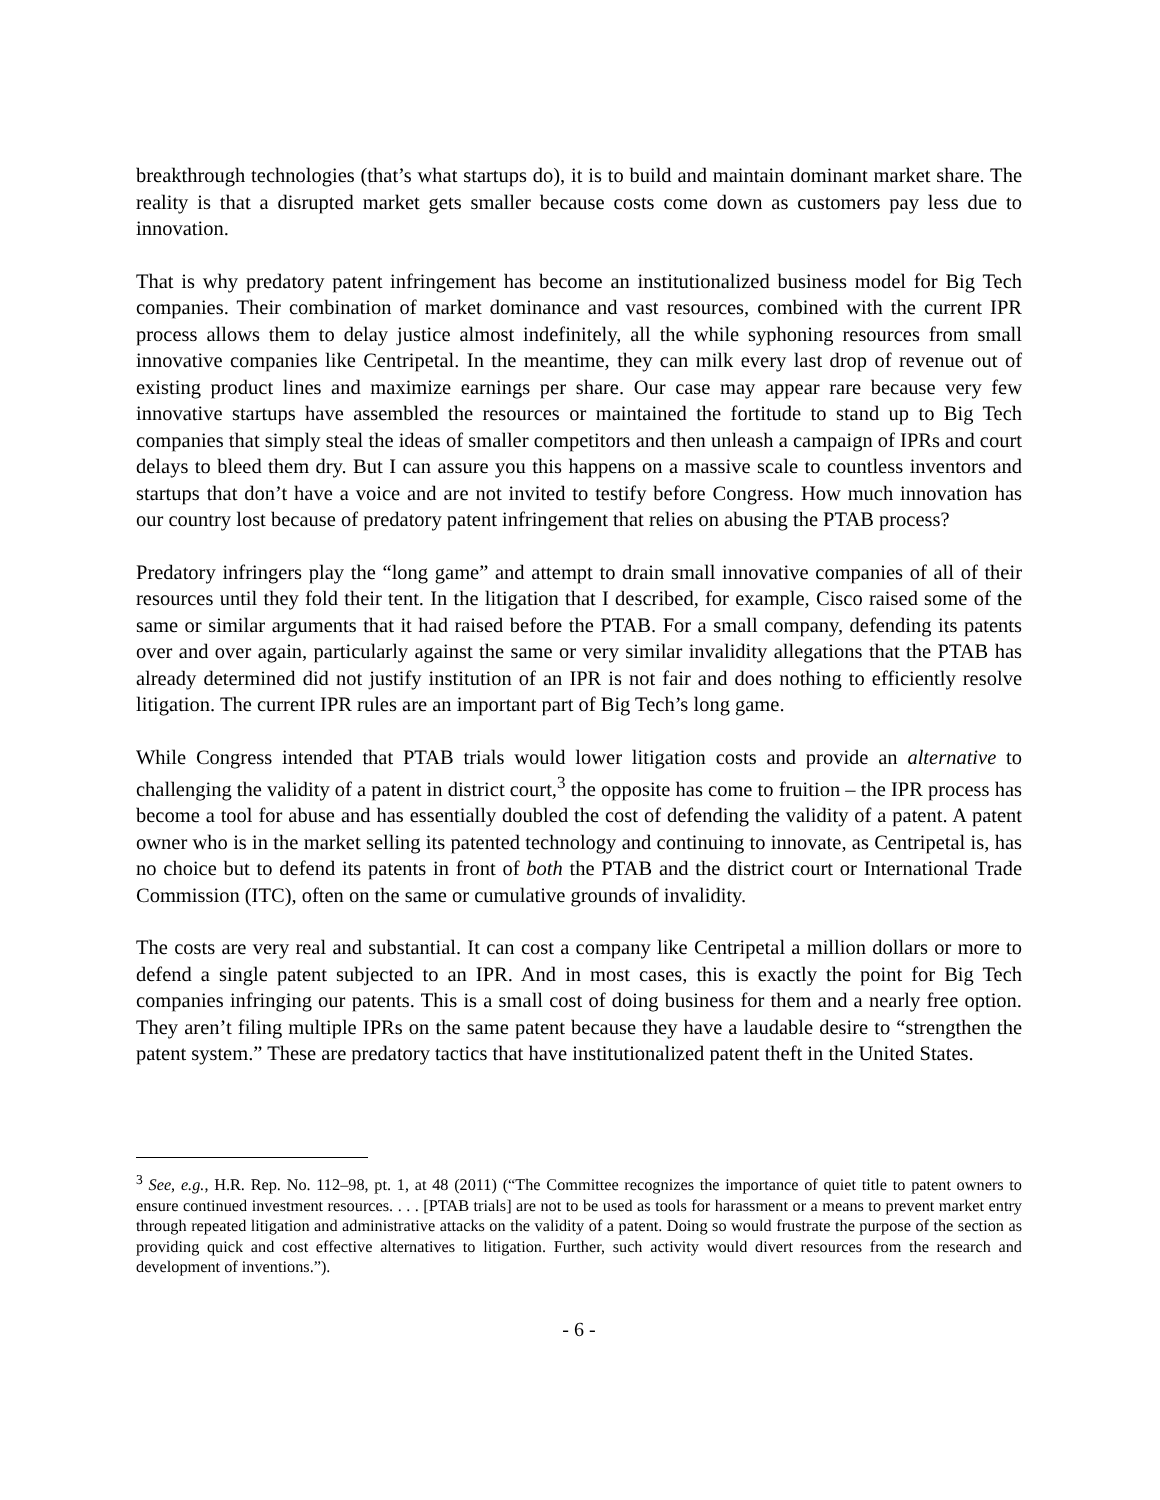breakthrough technologies (that’s what startups do), it is to build and maintain dominant market share. The reality is that a disrupted market gets smaller because costs come down as customers pay less due to innovation.
That is why predatory patent infringement has become an institutionalized business model for Big Tech companies. Their combination of market dominance and vast resources, combined with the current IPR process allows them to delay justice almost indefinitely, all the while syphoning resources from small innovative companies like Centripetal. In the meantime, they can milk every last drop of revenue out of existing product lines and maximize earnings per share. Our case may appear rare because very few innovative startups have assembled the resources or maintained the fortitude to stand up to Big Tech companies that simply steal the ideas of smaller competitors and then unleash a campaign of IPRs and court delays to bleed them dry. But I can assure you this happens on a massive scale to countless inventors and startups that don’t have a voice and are not invited to testify before Congress. How much innovation has our country lost because of predatory patent infringement that relies on abusing the PTAB process?
Predatory infringers play the “long game” and attempt to drain small innovative companies of all of their resources until they fold their tent. In the litigation that I described, for example, Cisco raised some of the same or similar arguments that it had raised before the PTAB. For a small company, defending its patents over and over again, particularly against the same or very similar invalidity allegations that the PTAB has already determined did not justify institution of an IPR is not fair and does nothing to efficiently resolve litigation. The current IPR rules are an important part of Big Tech’s long game.
While Congress intended that PTAB trials would lower litigation costs and provide an alternative to challenging the validity of a patent in district court,<sup>3</sup> the opposite has come to fruition – the IPR process has become a tool for abuse and has essentially doubled the cost of defending the validity of a patent. A patent owner who is in the market selling its patented technology and continuing to innovate, as Centripetal is, has no choice but to defend its patents in front of both the PTAB and the district court or International Trade Commission (ITC), often on the same or cumulative grounds of invalidity.
The costs are very real and substantial. It can cost a company like Centripetal a million dollars or more to defend a single patent subjected to an IPR. And in most cases, this is exactly the point for Big Tech companies infringing our patents. This is a small cost of doing business for them and a nearly free option. They aren’t filing multiple IPRs on the same patent because they have a laudable desire to “strengthen the patent system.” These are predatory tactics that have institutionalized patent theft in the United States.
<sup>3</sup> See, e.g., H.R. Rep. No. 112–98, pt. 1, at 48 (2011) (“The Committee recognizes the importance of quiet title to patent owners to ensure continued investment resources. . . . [PTAB trials] are not to be used as tools for harassment or a means to prevent market entry through repeated litigation and administrative attacks on the validity of a patent. Doing so would frustrate the purpose of the section as providing quick and cost effective alternatives to litigation. Further, such activity would divert resources from the research and development of inventions.”).
- 6 -